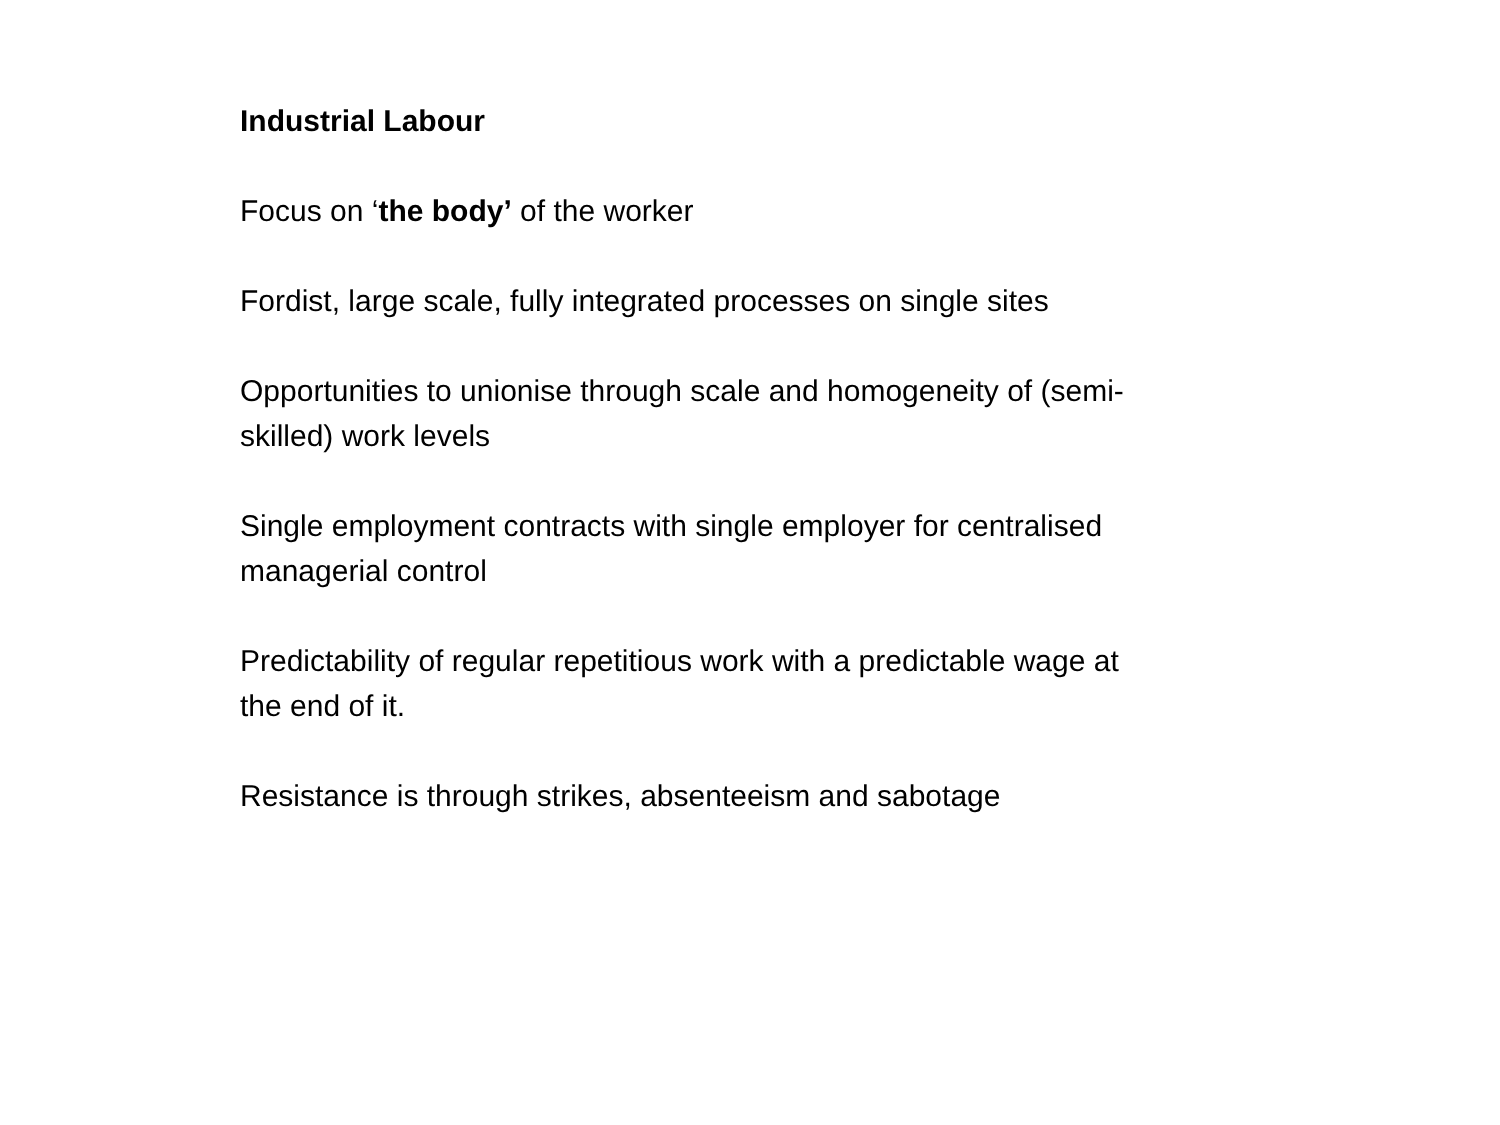Industrial Labour
Focus on ‘the body’ of the worker
Fordist, large scale, fully integrated processes on single sites
Opportunities to unionise through scale and homogeneity of (semi-skilled) work levels
Single employment contracts with single employer for centralised managerial control
Predictability of regular repetitious work with a predictable wage at the end of it.
Resistance is through strikes, absenteeism and sabotage